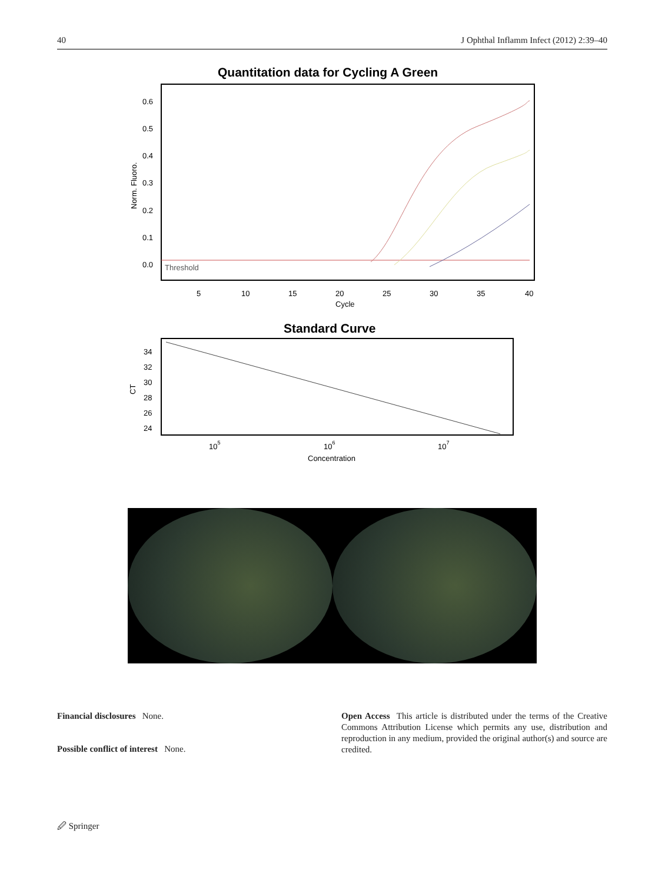40 J Ophthal Inflamm Infect (2012) 2:39–40
Quantitation data for Cycling A Green
0.6
0.5
0.4
0.3
0.2
0.1
0.0
Norm. Fluoro.
5
10
15
20
25
30
35
40
Cycle
Threshold
Standard Curve
34
32
30
28
26
24
CT
105
106
107
Concentration
Financial disclosures None.
Possible conflict of interest None.
Open Access This article is distributed under the terms of the Creative Commons Attribution License which permits any use, distribution and reproduction in any medium, provided the original author(s) and source are credited.
🖉 Springer